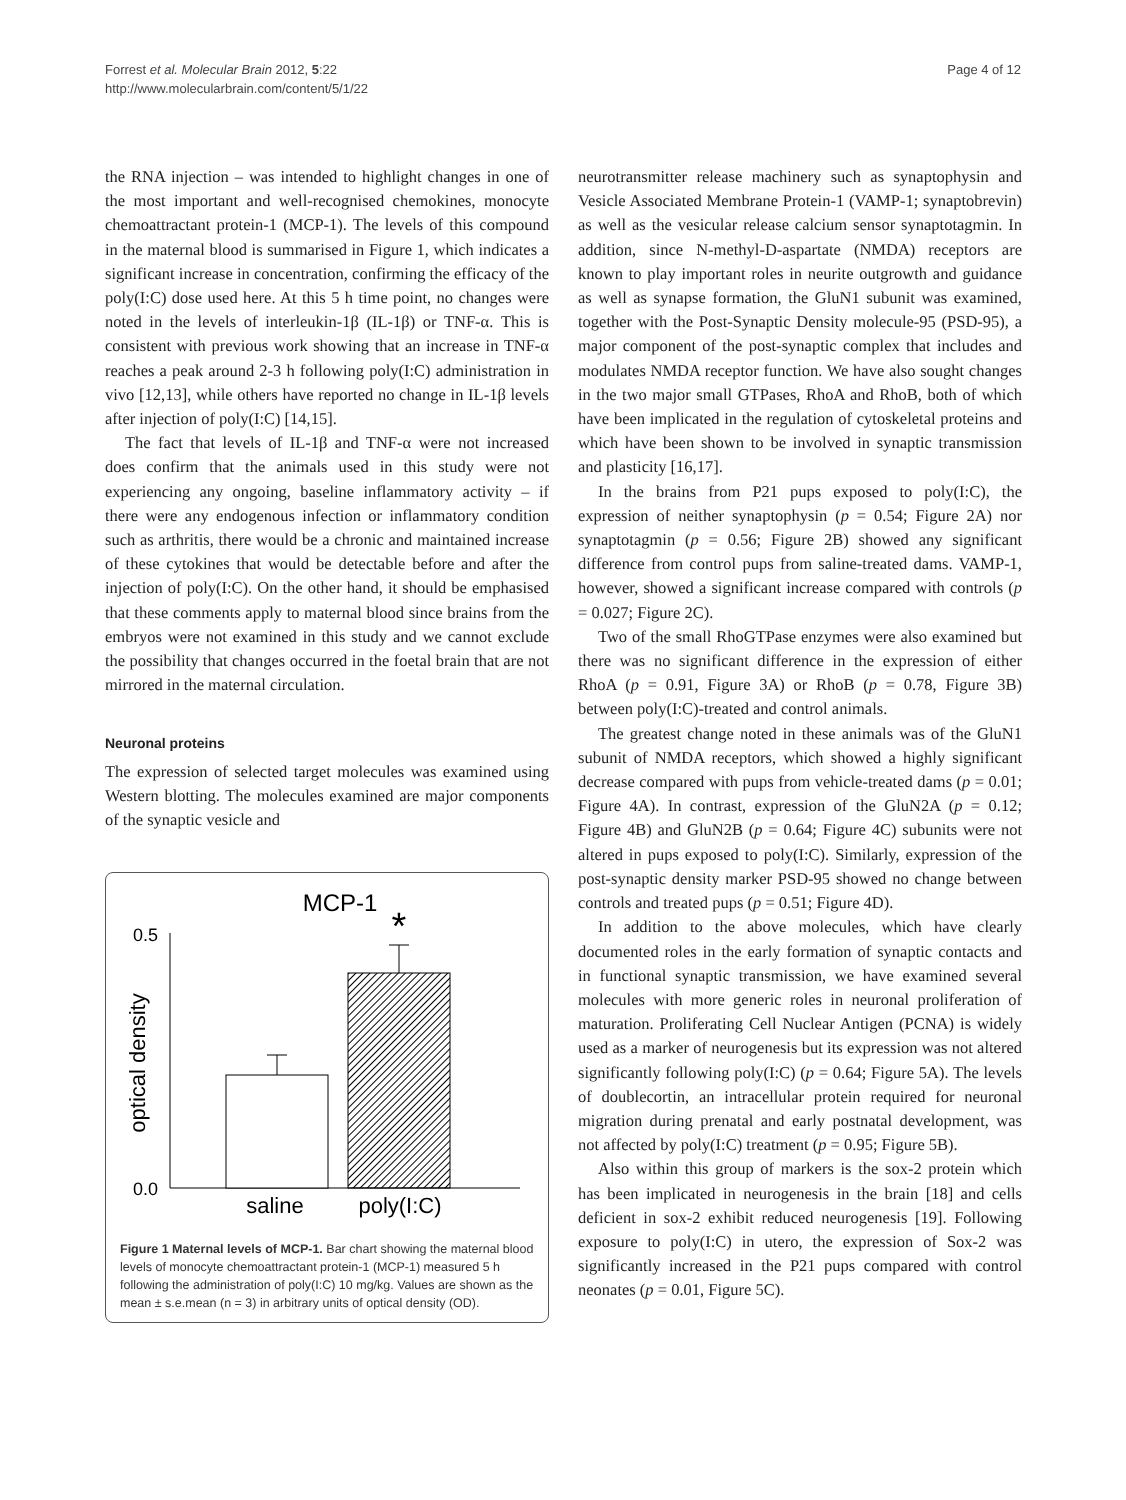Forrest et al. Molecular Brain 2012, 5:22
http://www.molecularbrain.com/content/5/1/22
Page 4 of 12
the RNA injection – was intended to highlight changes in one of the most important and well-recognised chemokines, monocyte chemoattractant protein-1 (MCP-1). The levels of this compound in the maternal blood is summarised in Figure 1, which indicates a significant increase in concentration, confirming the efficacy of the poly(I:C) dose used here. At this 5 h time point, no changes were noted in the levels of interleukin-1β (IL-1β) or TNF-α. This is consistent with previous work showing that an increase in TNF-α reaches a peak around 2-3 h following poly(I:C) administration in vivo [12,13], while others have reported no change in IL-1β levels after injection of poly(I:C) [14,15].
The fact that levels of IL-1β and TNF-α were not increased does confirm that the animals used in this study were not experiencing any ongoing, baseline inflammatory activity – if there were any endogenous infection or inflammatory condition such as arthritis, there would be a chronic and maintained increase of these cytokines that would be detectable before and after the injection of poly(I:C). On the other hand, it should be emphasised that these comments apply to maternal blood since brains from the embryos were not examined in this study and we cannot exclude the possibility that changes occurred in the foetal brain that are not mirrored in the maternal circulation.
Neuronal proteins
The expression of selected target molecules was examined using Western blotting. The molecules examined are major components of the synaptic vesicle and
MCP-1
0.5
0.0
optical density
*
saline
poly(I:C)
Figure 1 Maternal levels of MCP-1. Bar chart showing the maternal blood levels of monocyte chemoattractant protein-1 (MCP-1) measured 5 h following the administration of poly(I:C) 10 mg/kg. Values are shown as the mean ± s.e.mean (n = 3) in arbitrary units of optical density (OD).
neurotransmitter release machinery such as synaptophysin and Vesicle Associated Membrane Protein-1 (VAMP-1; synaptobrevin) as well as the vesicular release calcium sensor synaptotagmin. In addition, since N-methyl-D-aspartate (NMDA) receptors are known to play important roles in neurite outgrowth and guidance as well as synapse formation, the GluN1 subunit was examined, together with the Post-Synaptic Density molecule-95 (PSD-95), a major component of the post-synaptic complex that includes and modulates NMDA receptor function. We have also sought changes in the two major small GTPases, RhoA and RhoB, both of which have been implicated in the regulation of cytoskeletal proteins and which have been shown to be involved in synaptic transmission and plasticity [16,17].
In the brains from P21 pups exposed to poly(I:C), the expression of neither synaptophysin (p = 0.54; Figure 2A) nor synaptotagmin (p = 0.56; Figure 2B) showed any significant difference from control pups from saline-treated dams. VAMP-1, however, showed a significant increase compared with controls (p = 0.027; Figure 2C).
Two of the small RhoGTPase enzymes were also examined but there was no significant difference in the expression of either RhoA (p = 0.91, Figure 3A) or RhoB (p = 0.78, Figure 3B) between poly(I:C)-treated and control animals.
The greatest change noted in these animals was of the GluN1 subunit of NMDA receptors, which showed a highly significant decrease compared with pups from vehicle-treated dams (p = 0.01; Figure 4A). In contrast, expression of the GluN2A (p = 0.12; Figure 4B) and GluN2B (p = 0.64; Figure 4C) subunits were not altered in pups exposed to poly(I:C). Similarly, expression of the post-synaptic density marker PSD-95 showed no change between controls and treated pups (p = 0.51; Figure 4D).
In addition to the above molecules, which have clearly documented roles in the early formation of synaptic contacts and in functional synaptic transmission, we have examined several molecules with more generic roles in neuronal proliferation of maturation. Proliferating Cell Nuclear Antigen (PCNA) is widely used as a marker of neurogenesis but its expression was not altered significantly following poly(I:C) (p = 0.64; Figure 5A). The levels of doublecortin, an intracellular protein required for neuronal migration during prenatal and early postnatal development, was not affected by poly(I:C) treatment (p = 0.95; Figure 5B).
Also within this group of markers is the sox-2 protein which has been implicated in neurogenesis in the brain [18] and cells deficient in sox-2 exhibit reduced neurogenesis [19]. Following exposure to poly(I:C) in utero, the expression of Sox-2 was significantly increased in the P21 pups compared with control neonates (p = 0.01, Figure 5C).